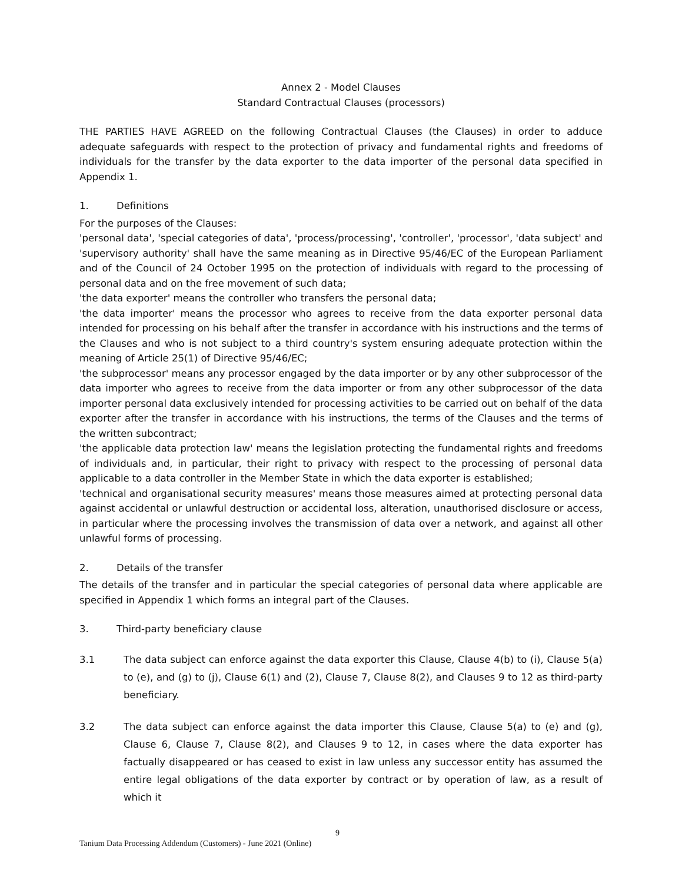Annex 2 - Model Clauses
Standard Contractual Clauses (processors)
THE PARTIES HAVE AGREED on the following Contractual Clauses (the Clauses) in order to adduce adequate safeguards with respect to the protection of privacy and fundamental rights and freedoms of individuals for the transfer by the data exporter to the data importer of the personal data specified in Appendix 1.
1. Definitions
For the purposes of the Clauses:
'personal data', 'special categories of data', 'process/processing', 'controller', 'processor', 'data subject' and 'supervisory authority' shall have the same meaning as in Directive 95/46/EC of the European Parliament and of the Council of 24 October 1995 on the protection of individuals with regard to the processing of personal data and on the free movement of such data;
'the data exporter' means the controller who transfers the personal data;
'the data importer' means the processor who agrees to receive from the data exporter personal data intended for processing on his behalf after the transfer in accordance with his instructions and the terms of the Clauses and who is not subject to a third country's system ensuring adequate protection within the meaning of Article 25(1) of Directive 95/46/EC;
'the subprocessor' means any processor engaged by the data importer or by any other subprocessor of the data importer who agrees to receive from the data importer or from any other subprocessor of the data importer personal data exclusively intended for processing activities to be carried out on behalf of the data exporter after the transfer in accordance with his instructions, the terms of the Clauses and the terms of the written subcontract;
'the applicable data protection law' means the legislation protecting the fundamental rights and freedoms of individuals and, in particular, their right to privacy with respect to the processing of personal data applicable to a data controller in the Member State in which the data exporter is established;
'technical and organisational security measures' means those measures aimed at protecting personal data against accidental or unlawful destruction or accidental loss, alteration, unauthorised disclosure or access, in particular where the processing involves the transmission of data over a network, and against all other unlawful forms of processing.
2. Details of the transfer
The details of the transfer and in particular the special categories of personal data where applicable are specified in Appendix 1 which forms an integral part of the Clauses.
3. Third-party beneficiary clause
3.1 The data subject can enforce against the data exporter this Clause, Clause 4(b) to (i), Clause 5(a) to (e), and (g) to (j), Clause 6(1) and (2), Clause 7, Clause 8(2), and Clauses 9 to 12 as third-party beneficiary.
3.2 The data subject can enforce against the data importer this Clause, Clause 5(a) to (e) and (g), Clause 6, Clause 7, Clause 8(2), and Clauses 9 to 12, in cases where the data exporter has factually disappeared or has ceased to exist in law unless any successor entity has assumed the entire legal obligations of the data exporter by contract or by operation of law, as a result of which it
9
Tanium Data Processing Addendum (Customers) - June 2021 (Online)